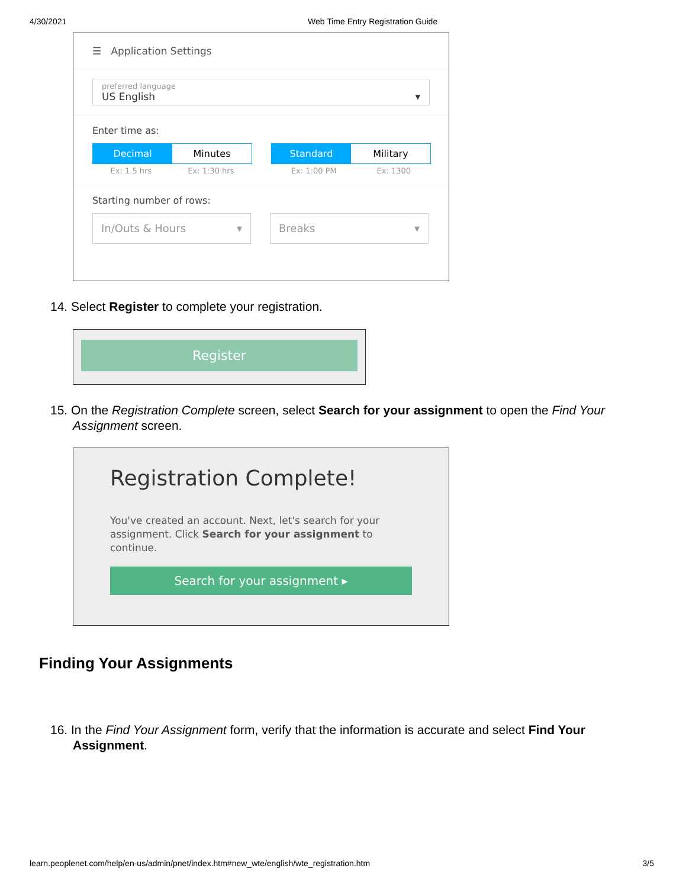4/30/2021 Web Time Entry Registration Guide
☰ Application Settings
preferred language
US English ▾
Enter time as:
Decimal Minutes
Ex: 1.5 hrs Ex: 1:30 hrs
Standard Military
Ex: 1:00 PM Ex: 1300
Starting number of rows:
In/Outs & Hours ▾ Breaks ▾
14. Select Register to complete your registration.
Register
15. On the Registration Complete screen, select Search for your assignment to open the Find Your Assignment screen.
Registration Complete!
You've created an account. Next, let's search for your assignment. Click Search for your assignment to continue.
Search for your assignment ▸
Finding Your Assignments
16. In the Find Your Assignment form, verify that the information is accurate and select Find Your Assignment.
learn.peoplenet.com/help/en-us/admin/pnet/index.htm#new_wte/english/wte_registration.htm 3/5